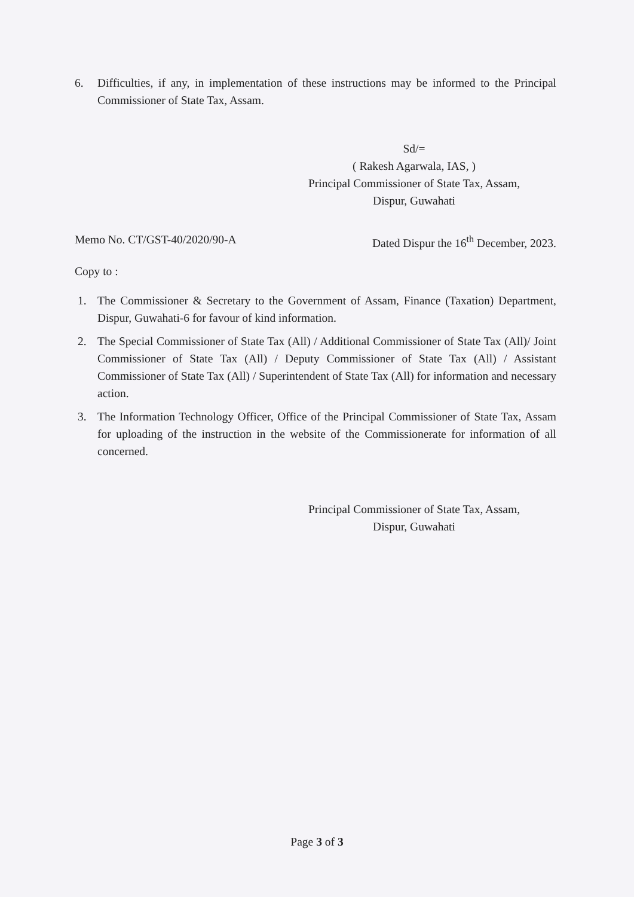6. Difficulties, if any, in implementation of these instructions may be informed to the Principal Commissioner of State Tax, Assam.
Sd/=
( Rakesh Agarwala, IAS, )
Principal Commissioner of State Tax, Assam,
Dispur, Guwahati
Memo No. CT/GST-40/2020/90-A Dated Dispur the 16<sup>th</sup> December, 2023.
Copy to :
1. The Commissioner & Secretary to the Government of Assam, Finance (Taxation) Department, Dispur, Guwahati-6 for favour of kind information.
2. The Special Commissioner of State Tax (All) / Additional Commissioner of State Tax (All)/ Joint Commissioner of State Tax (All) / Deputy Commissioner of State Tax (All) / Assistant Commissioner of State Tax (All) / Superintendent of State Tax (All) for information and necessary action.
3. The Information Technology Officer, Office of the Principal Commissioner of State Tax, Assam for uploading of the instruction in the website of the Commissionerate for information of all concerned.
Principal Commissioner of State Tax, Assam,
Dispur, Guwahati
Page 3 of 3